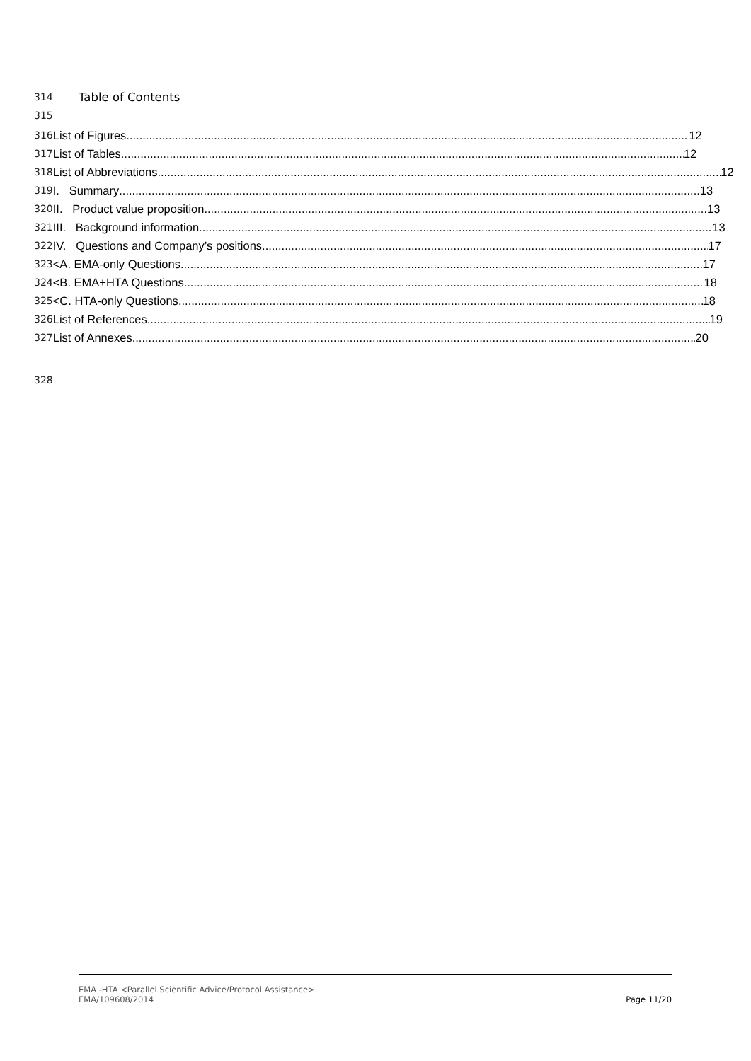314 Table of Contents
315
316 List of Figures 12
317 List of Tables 12
318 List of Abbreviations 12
319 I. Summary 13
320 II. Product value proposition 13
321 III. Background information 13
322 IV. Questions and Company’s positions 17
323 <A. EMA-only Questions 17
324 <B. EMA+HTA Questions 18
325 <C. HTA-only Questions 18
326 List of References 19
327 List of Annexes 20
328
EMA -HTA <Parallel Scientific Advice/Protocol Assistance>
EMA/109608/2014
Page 11/20